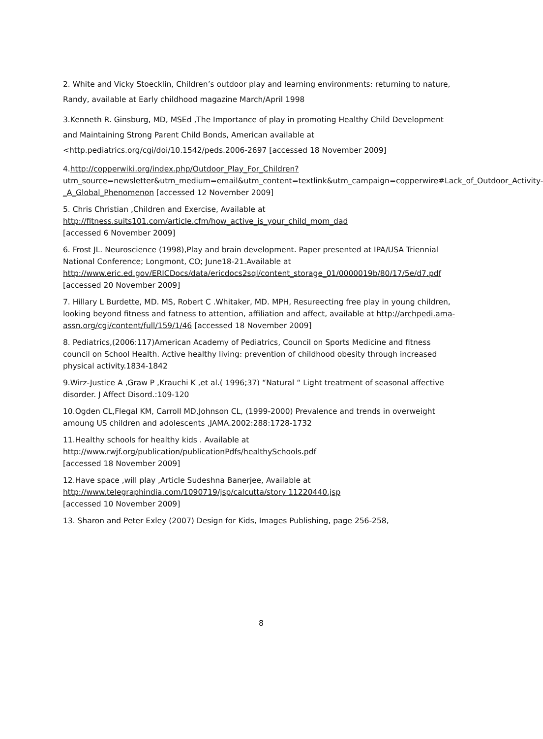2. White and Vicky Stoecklin, Children’s outdoor play and learning environments: returning to nature, Randy, available at Early childhood magazine March/April 1998
3.Kenneth R. Ginsburg, MD, MSEd ,The Importance of play in promoting Healthy Child Development and Maintaining Strong Parent Child Bonds, American available at <http.pediatrics.org/cgi/doi/10.1542/peds.2006-2697 [accessed 18 November 2009]
4.http://copperwiki.org/index.php/Outdoor_Play_For_Children?utm_source=newsletter&utm_medium=email&utm_content=textlink&utm_campaign=copperwire#Lack_of_Outdoor_Activity-_A_Global_Phenomenon [accessed 12 November 2009]
5. Chris Christian ,Children and Exercise, Available at
http://fitness.suits101.com/article.cfm/how_active_is_your_child_mom_dad
[accessed 6 November 2009]
6. Frost JL. Neuroscience (1998),Play and brain development. Paper presented at IPA/USA Triennial National Conference; Longmont, CO; June18-21.Available at http://www.eric.ed.gov/ERICDocs/data/ericdocs2sql/content_storage_01/0000019b/80/17/5e/d7.pdf [accessed 20 November 2009]
7. Hillary L Burdette, MD. MS, Robert C .Whitaker, MD. MPH, Resureecting free play in young children, looking beyond fitness and fatness to attention, affiliation and affect, available at http://archpedi.ama-assn.org/cgi/content/full/159/1/46 [accessed 18 November 2009]
8. Pediatrics,(2006:117)American Academy of Pediatrics, Council on Sports Medicine and fitness council on School Health. Active healthy living: prevention of childhood obesity through increased physical activity.1834-1842
9.Wirz-Justice A ,Graw P ,Krauchi K ,et al.( 1996;37) “Natural “ Light treatment of seasonal affective disorder. J Affect Disord.:109-120
10.Ogden CL,Flegal KM, Carroll MD,Johnson CL, (1999-2000) Prevalence and trends in overweight amoung US children and adolescents ,JAMA.2002:288:1728-1732
11.Healthy schools for healthy kids . Available at
http://www.rwjf.org/publication/publicationPdfs/healthySchools.pdf
[accessed 18 November 2009]
12.Have space ,will play ,Article Sudeshna Banerjee, Available at
http://www.telegraphindia.com/1090719/jsp/calcutta/story 11220440.jsp
[accessed 10 November 2009]
13. Sharon and Peter Exley (2007) Design for Kids, Images Publishing, page 256-258,
8